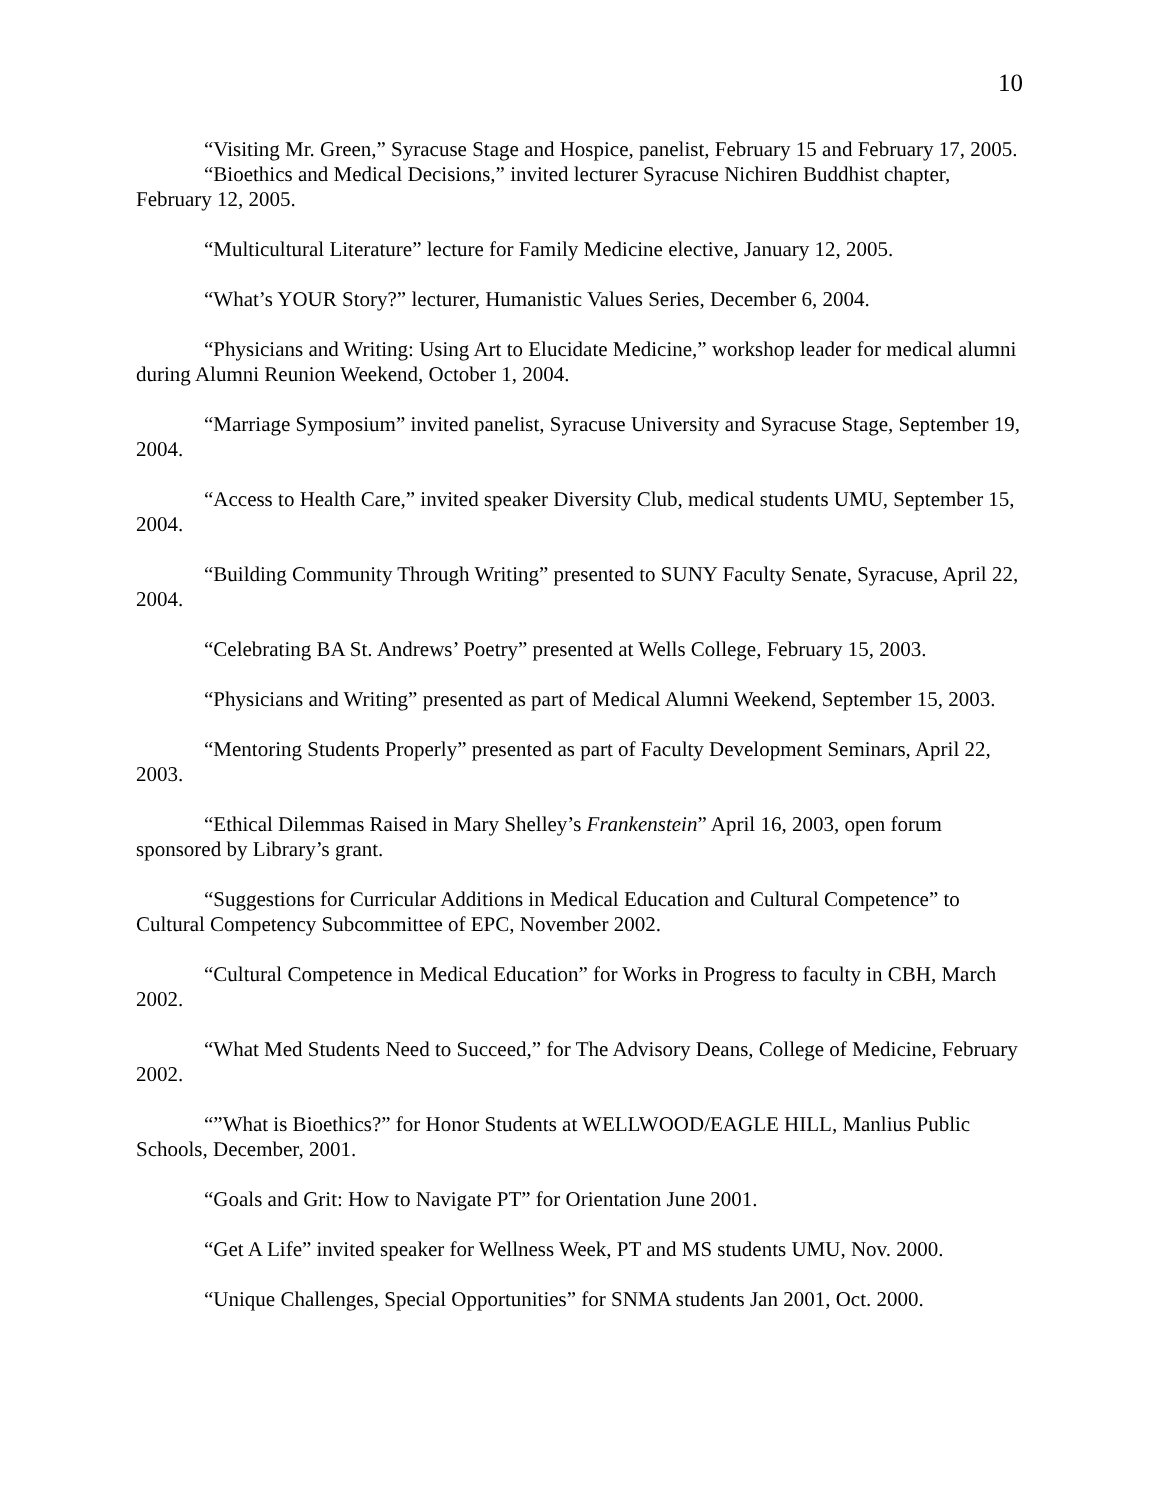10
“Visiting Mr. Green,” Syracuse Stage and Hospice, panelist, February 15 and February 17, 2005.
“Bioethics and Medical Decisions,” invited lecturer Syracuse Nichiren Buddhist chapter, February 12, 2005.
“Multicultural Literature” lecture for Family Medicine elective, January 12, 2005.
“What’s YOUR Story?” lecturer, Humanistic Values Series, December 6, 2004.
“Physicians and Writing: Using Art to Elucidate Medicine,” workshop leader for medical alumni during Alumni Reunion Weekend, October 1, 2004.
“Marriage Symposium” invited panelist, Syracuse University and Syracuse Stage, September 19, 2004.
“Access to Health Care,” invited speaker Diversity Club, medical students UMU, September 15, 2004.
“Building Community Through Writing” presented to SUNY Faculty Senate, Syracuse, April 22, 2004.
“Celebrating BA St. Andrews’ Poetry” presented at Wells College, February 15, 2003.
“Physicians and Writing” presented as part of Medical Alumni Weekend, September 15, 2003.
“Mentoring Students Properly” presented as part of Faculty Development Seminars, April 22, 2003.
“Ethical Dilemmas Raised in Mary Shelley’s Frankenstein” April 16, 2003, open forum sponsored by Library’s grant.
“Suggestions for Curricular Additions in Medical Education and Cultural Competence” to Cultural Competency Subcommittee of EPC, November 2002.
“Cultural Competence in Medical Education” for Works in Progress to faculty in CBH, March 2002.
“What Med Students Need to Succeed,” for The Advisory Deans, College of Medicine, February 2002.
“”What is Bioethics?” for Honor Students at WELLWOOD/EAGLE HILL, Manlius Public Schools, December, 2001.
“Goals and Grit: How to Navigate PT” for Orientation June 2001.
“Get A Life” invited speaker for Wellness Week, PT and MS students UMU, Nov. 2000.
“Unique Challenges, Special Opportunities” for SNMA students Jan 2001, Oct. 2000.